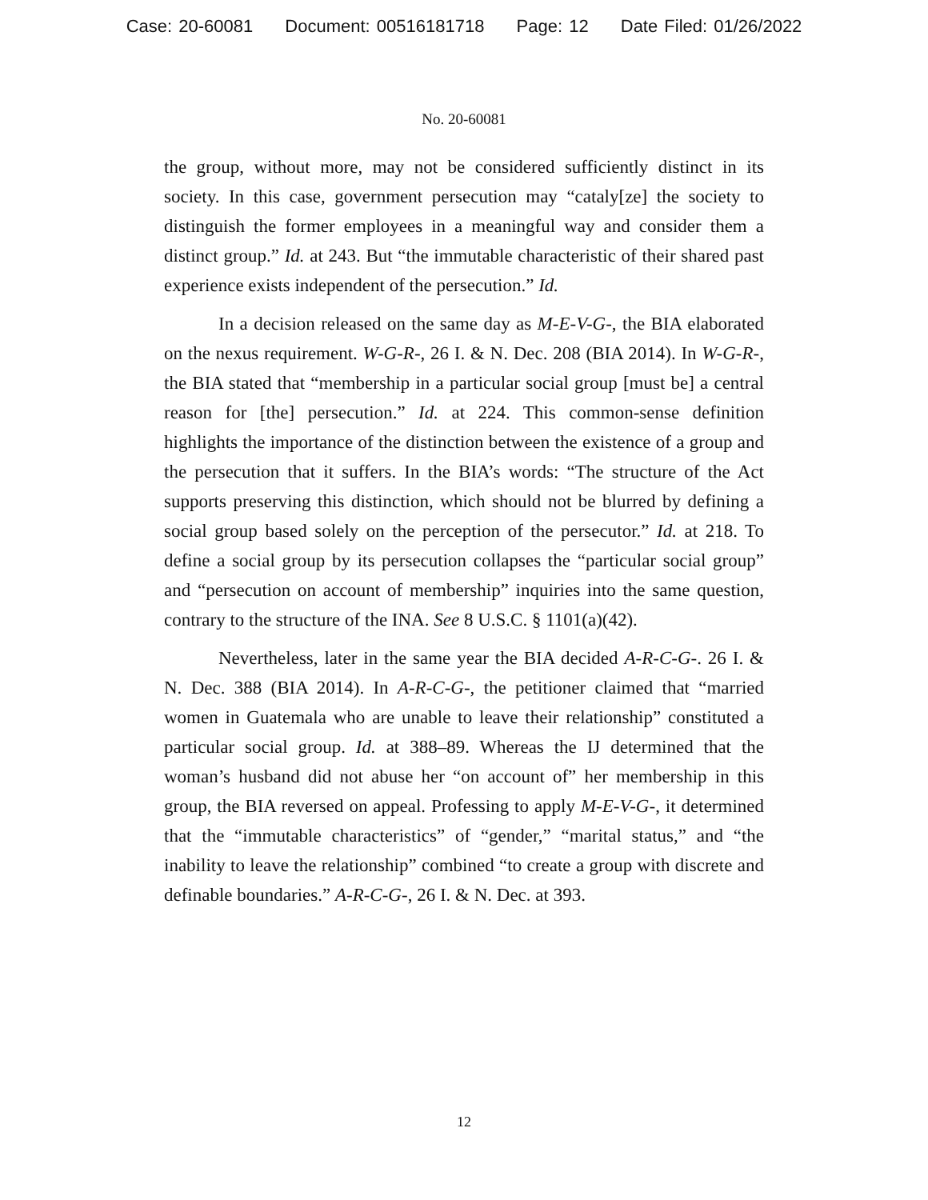Case: 20-60081 Document: 00516181718 Page: 12 Date Filed: 01/26/2022
No. 20-60081
the group, without more, may not be considered sufficiently distinct in its society. In this case, government persecution may “cataly[ze] the society to distinguish the former employees in a meaningful way and consider them a distinct group.” Id. at 243. But “the immutable characteristic of their shared past experience exists independent of the persecution.” Id.
In a decision released on the same day as M-E-V-G-, the BIA elaborated on the nexus requirement. W-G-R-, 26 I. & N. Dec. 208 (BIA 2014). In W-G-R-, the BIA stated that “membership in a particular social group [must be] a central reason for [the] persecution.” Id. at 224. This common-sense definition highlights the importance of the distinction between the existence of a group and the persecution that it suffers. In the BIA’s words: “The structure of the Act supports preserving this distinction, which should not be blurred by defining a social group based solely on the perception of the persecutor.” Id. at 218. To define a social group by its persecution collapses the “particular social group” and “persecution on account of membership” inquiries into the same question, contrary to the structure of the INA. See 8 U.S.C. § 1101(a)(42).
Nevertheless, later in the same year the BIA decided A-R-C-G-. 26 I. & N. Dec. 388 (BIA 2014). In A-R-C-G-, the petitioner claimed that “married women in Guatemala who are unable to leave their relationship” constituted a particular social group. Id. at 388–89. Whereas the IJ determined that the woman’s husband did not abuse her “on account of” her membership in this group, the BIA reversed on appeal. Professing to apply M-E-V-G-, it determined that the “immutable characteristics” of “gender,” “marital status,” and “the inability to leave the relationship” combined “to create a group with discrete and definable boundaries.” A-R-C-G-, 26 I. & N. Dec. at 393.
12